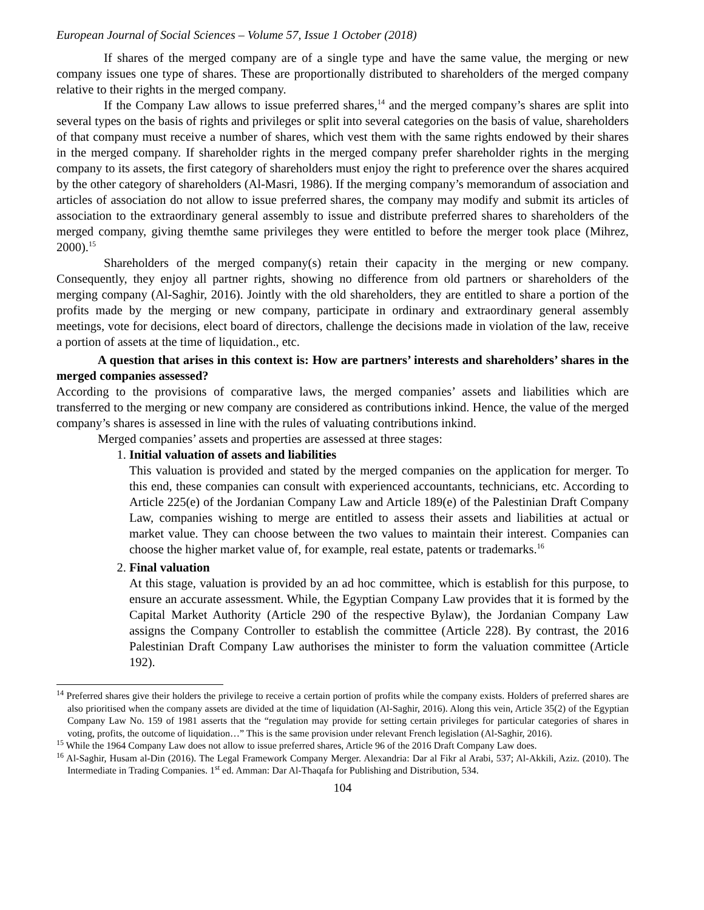European Journal of Social Sciences – Volume 57, Issue 1 October (2018)
If shares of the merged company are of a single type and have the same value, the merging or new company issues one type of shares. These are proportionally distributed to shareholders of the merged company relative to their rights in the merged company.
If the Company Law allows to issue preferred shares,<sup>14</sup> and the merged company’s shares are split into several types on the basis of rights and privileges or split into several categories on the basis of value, shareholders of that company must receive a number of shares, which vest them with the same rights endowed by their shares in the merged company. If shareholder rights in the merged company prefer shareholder rights in the merging company to its assets, the first category of shareholders must enjoy the right to preference over the shares acquired by the other category of shareholders (Al-Masri, 1986). If the merging company’s memorandum of association and articles of association do not allow to issue preferred shares, the company may modify and submit its articles of association to the extraordinary general assembly to issue and distribute preferred shares to shareholders of the merged company, giving themthe same privileges they were entitled to before the merger took place (Mihrez, 2000).<sup>15</sup>
Shareholders of the merged company(s) retain their capacity in the merging or new company. Consequently, they enjoy all partner rights, showing no difference from old partners or shareholders of the merging company (Al-Saghir, 2016). Jointly with the old shareholders, they are entitled to share a portion of the profits made by the merging or new company, participate in ordinary and extraordinary general assembly meetings, vote for decisions, elect board of directors, challenge the decisions made in violation of the law, receive a portion of assets at the time of liquidation., etc.
A question that arises in this context is: How are partners’ interests and shareholders’ shares in the merged companies assessed?
According to the provisions of comparative laws, the merged companies’ assets and liabilities which are transferred to the merging or new company are considered as contributions inkind. Hence, the value of the merged company’s shares is assessed in line with the rules of valuating contributions inkind.
Merged companies’ assets and properties are assessed at three stages:
1.
Initial valuation of assets and liabilities
This valuation is provided and stated by the merged companies on the application for merger. To this end, these companies can consult with experienced accountants, technicians, etc. According to Article 225(e) of the Jordanian Company Law and Article 189(e) of the Palestinian Draft Company Law, companies wishing to merge are entitled to assess their assets and liabilities at actual or market value. They can choose between the two values to maintain their interest. Companies can choose the higher market value of, for example, real estate, patents or trademarks.<sup>16</sup>
2.
Final valuation
At this stage, valuation is provided by an ad hoc committee, which is establish for this purpose, to ensure an accurate assessment. While, the Egyptian Company Law provides that it is formed by the Capital Market Authority (Article 290 of the respective Bylaw), the Jordanian Company Law assigns the Company Controller to establish the committee (Article 228). By contrast, the 2016 Palestinian Draft Company Law authorises the minister to form the valuation committee (Article 192).
<sup>14</sup> Preferred shares give their holders the privilege to receive a certain portion of profits while the company exists. Holders of preferred shares are also prioritised when the company assets are divided at the time of liquidation (Al-Saghir, 2016). Along this vein, Article 35(2) of the Egyptian Company Law No. 159 of 1981 asserts that the “regulation may provide for setting certain privileges for particular categories of shares in voting, profits, the outcome of liquidation…” This is the same provision under relevant French legislation (Al-Saghir, 2016).
<sup>15</sup> While the 1964 Company Law does not allow to issue preferred shares, Article 96 of the 2016 Draft Company Law does.
<sup>16</sup> Al-Saghir, Husam al-Din (2016). The Legal Framework Company Merger. Alexandria: Dar al Fikr al Arabi, 537; Al-Akkili, Aziz. (2010). The Intermediate in Trading Companies. 1<sup>st</sup> ed. Amman: Dar Al-Thaqafa for Publishing and Distribution, 534.
104